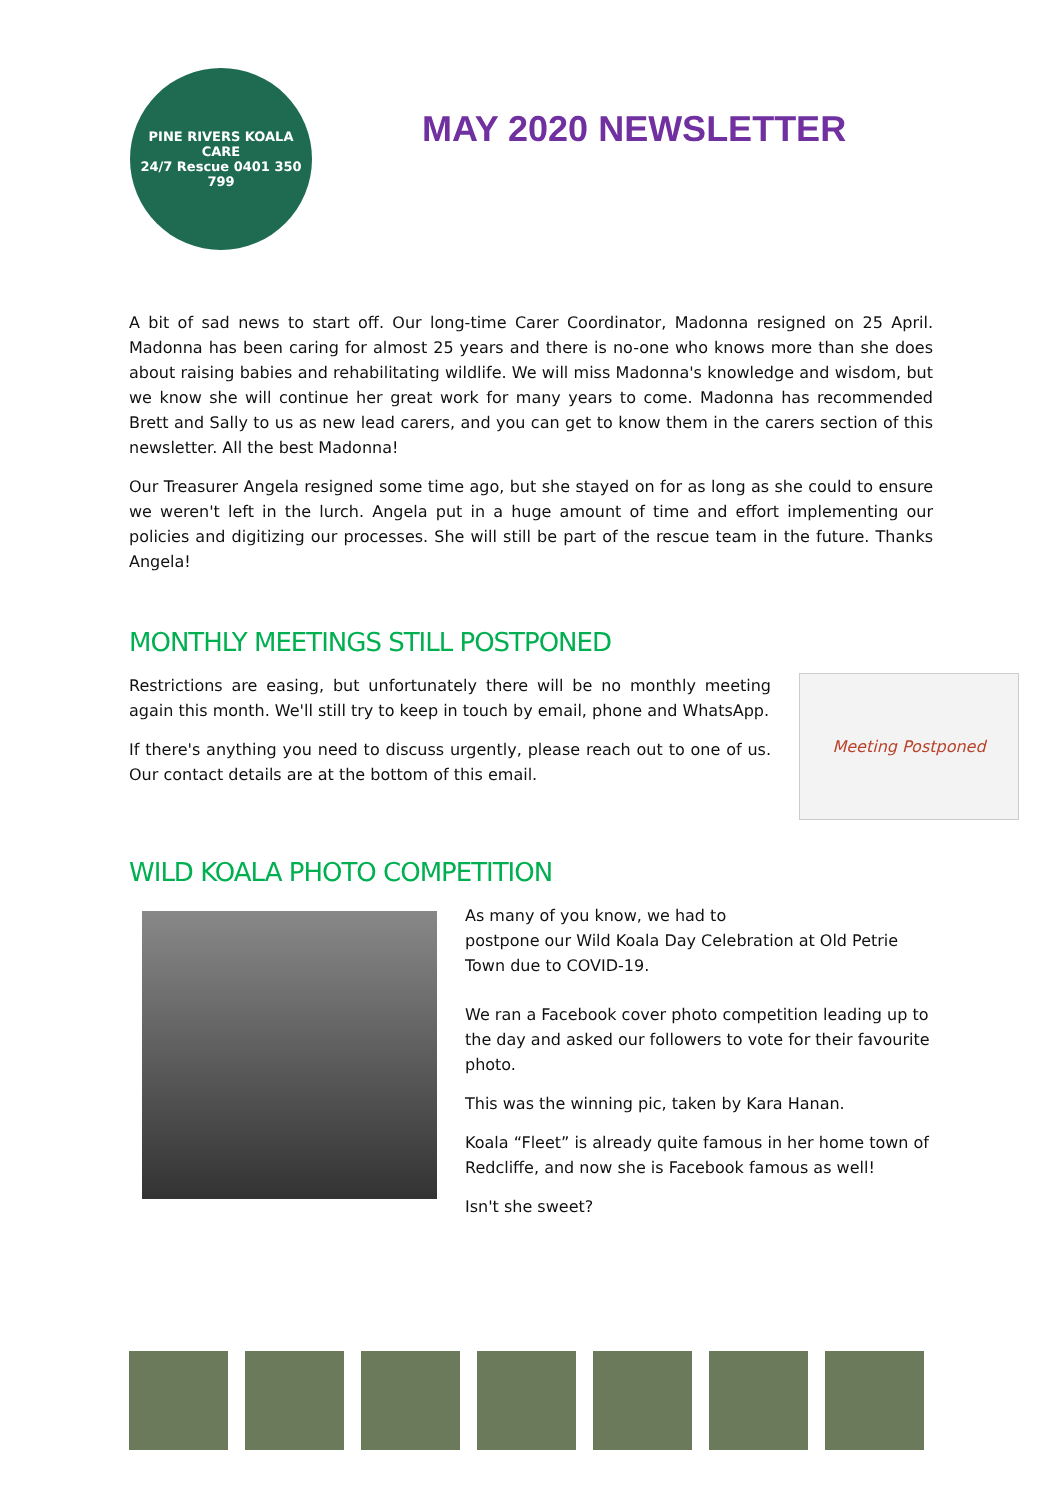PINE RIVERS KOALA CARE
24/7 Rescue 0401 350 799
MAY 2020 NEWSLETTER
A bit of sad news to start off. Our long-time Carer Coordinator, Madonna resigned on 25 April. Madonna has been caring for almost 25 years and there is no-one who knows more than she does about raising babies and rehabilitating wildlife. We will miss Madonna's knowledge and wisdom, but we know she will continue her great work for many years to come. Madonna has recommended Brett and Sally to us as new lead carers, and you can get to know them in the carers section of this newsletter. All the best Madonna!
Our Treasurer Angela resigned some time ago, but she stayed on for as long as she could to ensure we weren't left in the lurch. Angela put in a huge amount of time and effort implementing our policies and digitizing our processes. She will still be part of the rescue team in the future. Thanks Angela!
MONTHLY MEETINGS STILL POSTPONED
Restrictions are easing, but unfortunately there will be no monthly meeting again this month. We'll still try to keep in touch by email, phone and WhatsApp.
If there's anything you need to discuss urgently, please reach out to one of us. Our contact details are at the bottom of this email.
Meeting Postponed
WILD KOALA PHOTO COMPETITION
As many of you know, we had to
postpone our Wild Koala Day Celebration at Old Petrie Town due to COVID-19.
We ran a Facebook cover photo competition leading up to the day and asked our followers to vote for their favourite photo.
This was the winning pic, taken by Kara Hanan.
Koala “Fleet” is already quite famous in her home town of Redcliffe, and now she is Facebook famous as well!
Isn't she sweet?